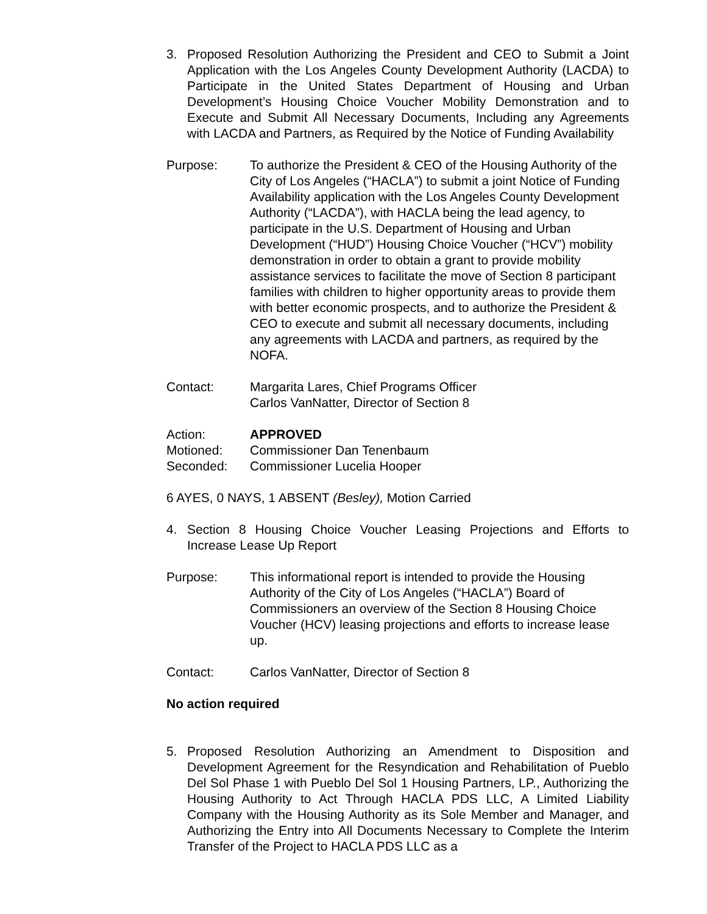3. Proposed Resolution Authorizing the President and CEO to Submit a Joint Application with the Los Angeles County Development Authority (LACDA) to Participate in the United States Department of Housing and Urban Development’s Housing Choice Voucher Mobility Demonstration and to Execute and Submit All Necessary Documents, Including any Agreements with LACDA and Partners, as Required by the Notice of Funding Availability
Purpose: To authorize the President & CEO of the Housing Authority of the City of Los Angeles (“HACLA”) to submit a joint Notice of Funding Availability application with the Los Angeles County Development Authority (“LACDA”), with HACLA being the lead agency, to participate in the U.S. Department of Housing and Urban Development (“HUD”) Housing Choice Voucher (“HCV”) mobility demonstration in order to obtain a grant to provide mobility assistance services to facilitate the move of Section 8 participant families with children to higher opportunity areas to provide them with better economic prospects, and to authorize the President & CEO to execute and submit all necessary documents, including any agreements with LACDA and partners, as required by the NOFA.
Contact: Margarita Lares, Chief Programs Officer
Carlos VanNatter, Director of Section 8
Action: APPROVED
Motioned: Commissioner Dan Tenenbaum
Seconded: Commissioner Lucelia Hooper
6 AYES, 0 NAYS, 1 ABSENT (Besley), Motion Carried
4. Section 8 Housing Choice Voucher Leasing Projections and Efforts to Increase Lease Up Report
Purpose: This informational report is intended to provide the Housing Authority of the City of Los Angeles (“HACLA”) Board of Commissioners an overview of the Section 8 Housing Choice Voucher (HCV) leasing projections and efforts to increase lease up.
Contact: Carlos VanNatter, Director of Section 8
No action required
5. Proposed Resolution Authorizing an Amendment to Disposition and Development Agreement for the Resyndication and Rehabilitation of Pueblo Del Sol Phase 1 with Pueblo Del Sol 1 Housing Partners, LP., Authorizing the Housing Authority to Act Through HACLA PDS LLC, A Limited Liability Company with the Housing Authority as its Sole Member and Manager, and Authorizing the Entry into All Documents Necessary to Complete the Interim Transfer of the Project to HACLA PDS LLC as a